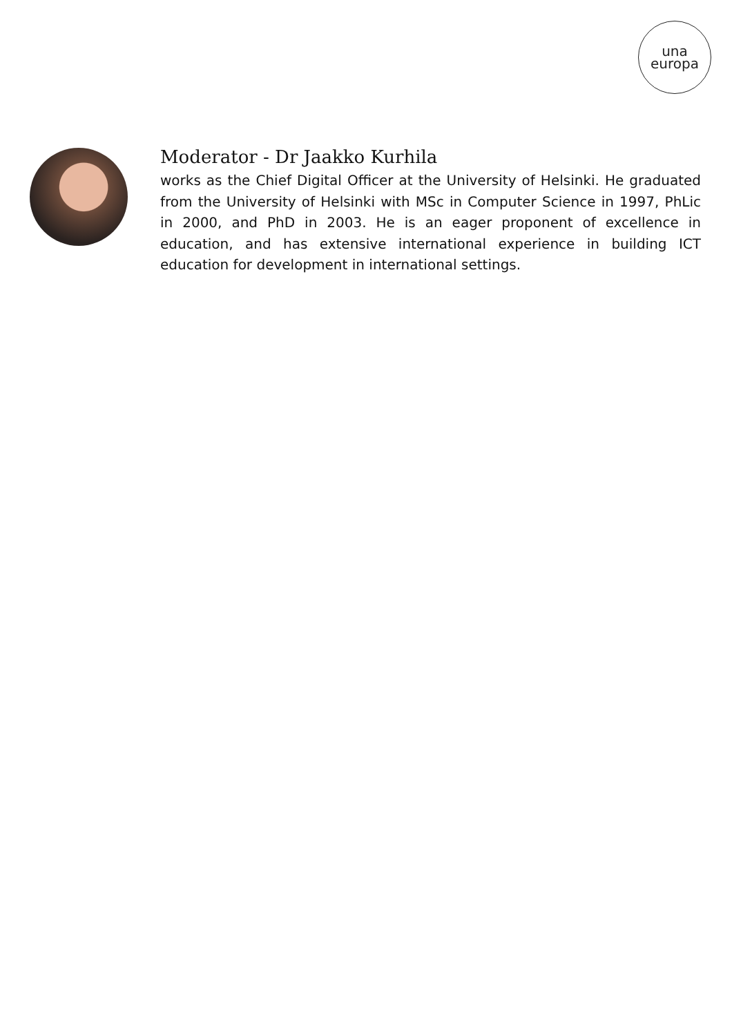una
europa
Moderator - Dr Jaakko Kurhila
works as the Chief Digital Officer at the University of Helsinki. He graduated from the University of Helsinki with MSc in Computer Science in 1997, PhLic in 2000, and PhD in 2003. He is an eager proponent of excellence in education, and has extensive international experience in building ICT education for development in international settings.